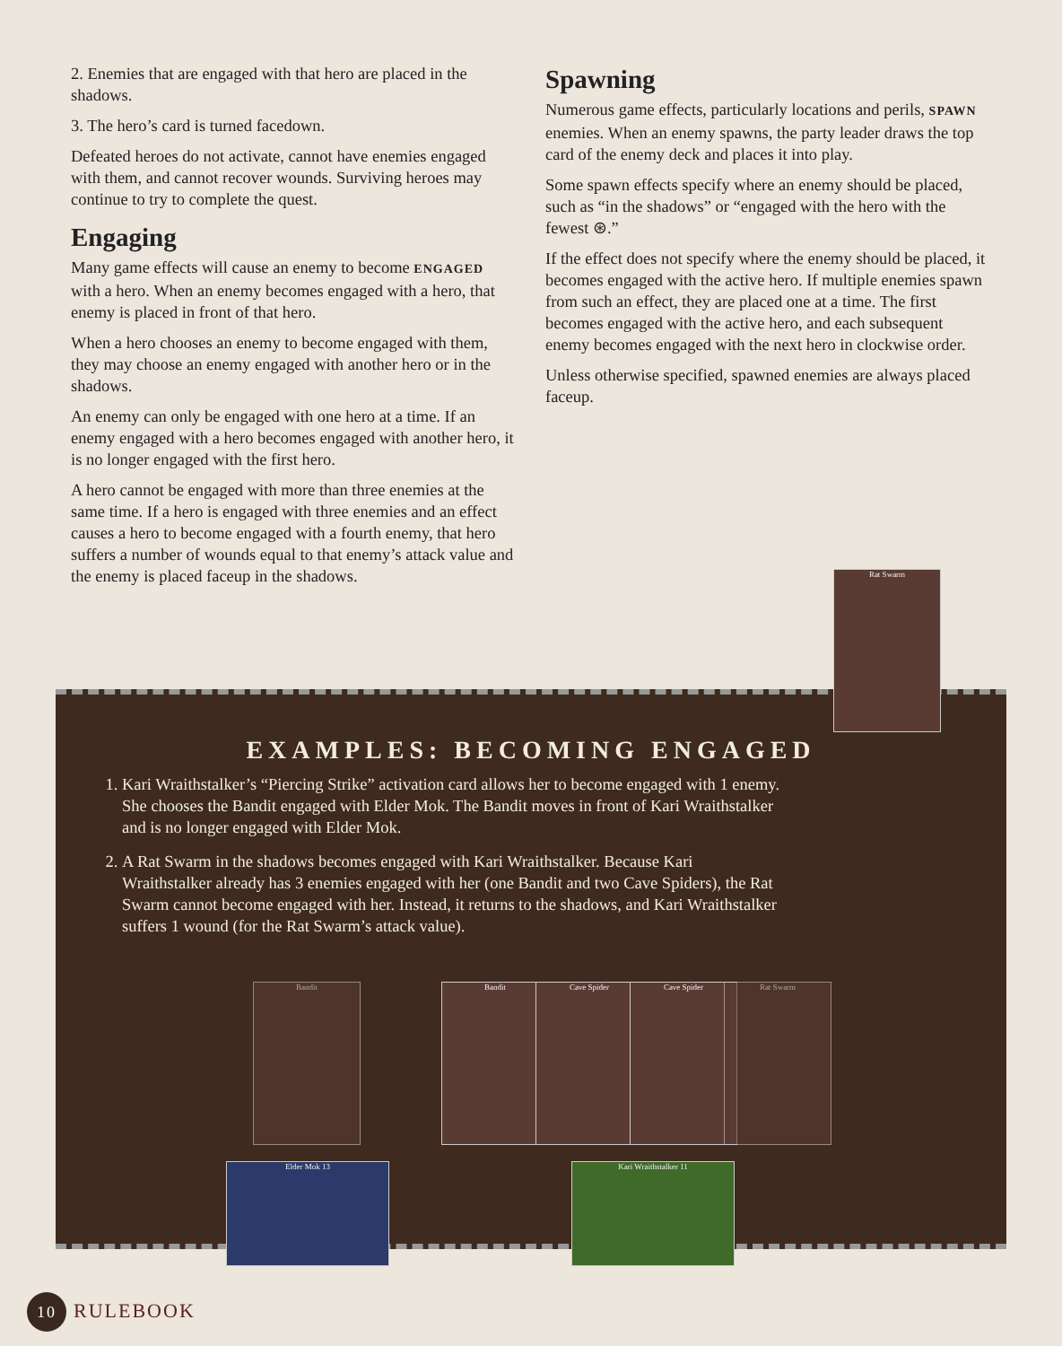2. Enemies that are engaged with that hero are placed in the shadows.
3. The hero’s card is turned facedown.
Defeated heroes do not activate, cannot have enemies engaged with them, and cannot recover wounds. Surviving heroes may continue to try to complete the quest.
Engaging
Many game effects will cause an enemy to become ENGAGED with a hero. When an enemy becomes engaged with a hero, that enemy is placed in front of that hero.
When a hero chooses an enemy to become engaged with them, they may choose an enemy engaged with another hero or in the shadows.
An enemy can only be engaged with one hero at a time. If an enemy engaged with a hero becomes engaged with another hero, it is no longer engaged with the first hero.
A hero cannot be engaged with more than three enemies at the same time. If a hero is engaged with three enemies and an effect causes a hero to become engaged with a fourth enemy, that hero suffers a number of wounds equal to that enemy’s attack value and the enemy is placed faceup in the shadows.
Spawning
Numerous game effects, particularly locations and perils, SPAWN enemies. When an enemy spawns, the party leader draws the top card of the enemy deck and places it into play.
Some spawn effects specify where an enemy should be placed, such as “in the shadows” or “engaged with the hero with the fewest ⊛.”
If the effect does not specify where the enemy should be placed, it becomes engaged with the active hero. If multiple enemies spawn from such an effect, they are placed one at a time. The first becomes engaged with the active hero, and each subsequent enemy becomes engaged with the next hero in clockwise order.
Unless otherwise specified, spawned enemies are always placed faceup.
EXAMPLES: BECOMING ENGAGED
1. Kari Wraithstalker’s “Piercing Strike” activation card allows her to become engaged with 1 enemy. She chooses the Bandit engaged with Elder Mok. The Bandit moves in front of Kari Wraithstalker and is no longer engaged with Elder Mok.
2. A Rat Swarm in the shadows becomes engaged with Kari Wraithstalker. Because Kari Wraithstalker already has 3 enemies engaged with her (one Bandit and two Cave Spiders), the Rat Swarm cannot become engaged with her. Instead, it returns to the shadows, and Kari Wraithstalker suffers 1 wound (for the Rat Swarm’s attack value).
Rat Swarm
Bandit Bandit Cave Spider Cave Spider Rat Swarm
Elder Mok 13 Kari Wraithstalker 11
10 RULEBOOK